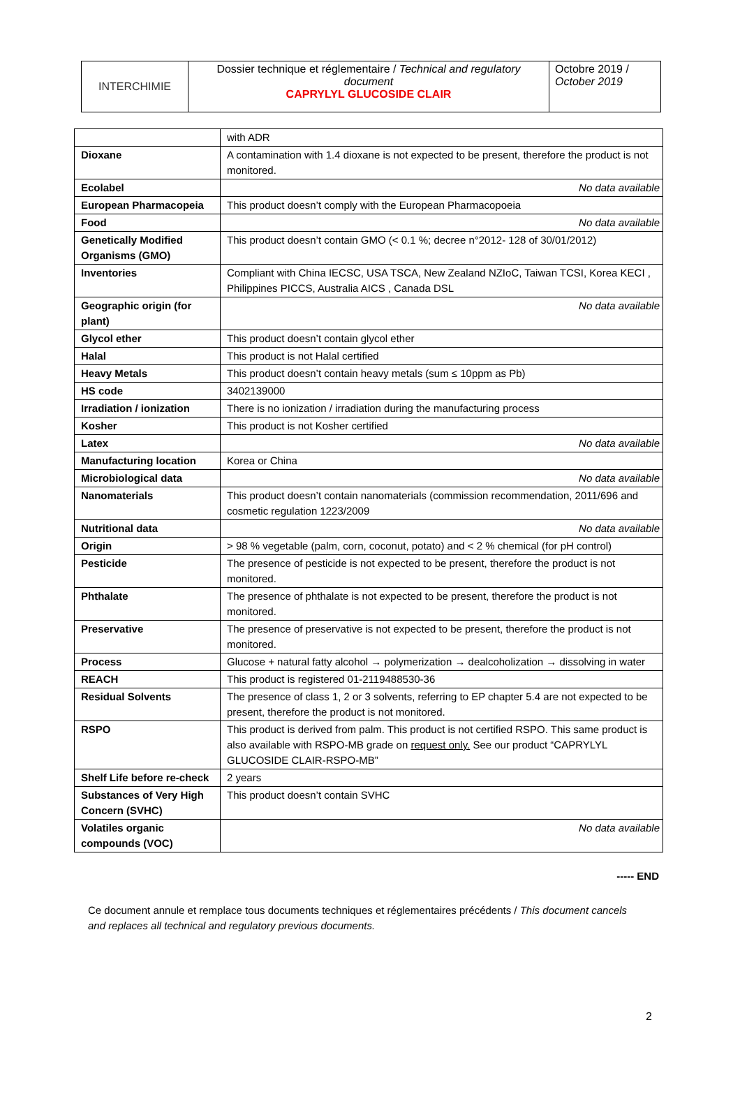| INTERCHIMIE | Dossier technique et réglementaire / Technical and regulatory document CAPRYLYL GLUCOSIDE CLAIR | Octobre 2019 / October 2019 |
| | with ADR |
| Dioxane | A contamination with 1.4 dioxane is not expected to be present, therefore the product is not monitored. |
| Ecolabel | No data available |
| European Pharmacopeia | This product doesn’t comply with the European Pharmacopoeia |
| Food | No data available |
| Genetically Modified Organisms (GMO) | This product doesn’t contain GMO (< 0.1 %; decree n°2012- 128 of 30/01/2012) |
| Inventories | Compliant with China IECSC, USA TSCA, New Zealand NZIoC, Taiwan TCSI, Korea KECI , Philippines PICCS, Australia AICS , Canada DSL |
| Geographic origin (for plant) | No data available |
| Glycol ether | This product doesn’t contain glycol ether |
| Halal | This product is not Halal certified |
| Heavy Metals | This product doesn’t contain heavy metals (sum ≤ 10ppm as Pb) |
| HS code | 3402139000 |
| Irradiation / ionization | There is no ionization / irradiation during the manufacturing process |
| Kosher | This product is not Kosher certified |
| Latex | No data available |
| Manufacturing location | Korea or China |
| Microbiological data | No data available |
| Nanomaterials | This product doesn’t contain nanomaterials (commission recommendation, 2011/696 and cosmetic regulation 1223/2009 |
| Nutritional data | No data available |
| Origin | > 98 % vegetable (palm, corn, coconut, potato) and < 2 % chemical (for pH control) |
| Pesticide | The presence of pesticide is not expected to be present, therefore the product is not monitored. |
| Phthalate | The presence of phthalate is not expected to be present, therefore the product is not monitored. |
| Preservative | The presence of preservative is not expected to be present, therefore the product is not monitored. |
| Process | Glucose + natural fatty alcohol → polymerization → dealcoholization → dissolving in water |
| REACH | This product is registered 01-2119488530-36 |
| Residual Solvents | The presence of class 1, 2 or 3 solvents, referring to EP chapter 5.4 are not expected to be present, therefore the product is not monitored. |
| RSPO | This product is derived from palm. This product is not certified RSPO. This same product is also available with RSPO-MB grade on request only. See our product “CAPRYLYL GLUCOSIDE CLAIR-RSPO-MB” |
| Shelf Life before re-check | 2 years |
| Substances of Very High Concern (SVHC) | This product doesn’t contain SVHC |
| Volatiles organic compounds (VOC) | No data available |
----- END
Ce document annule et remplace tous documents techniques et réglementaires précédents / This document cancels and replaces all technical and regulatory previous documents.
2